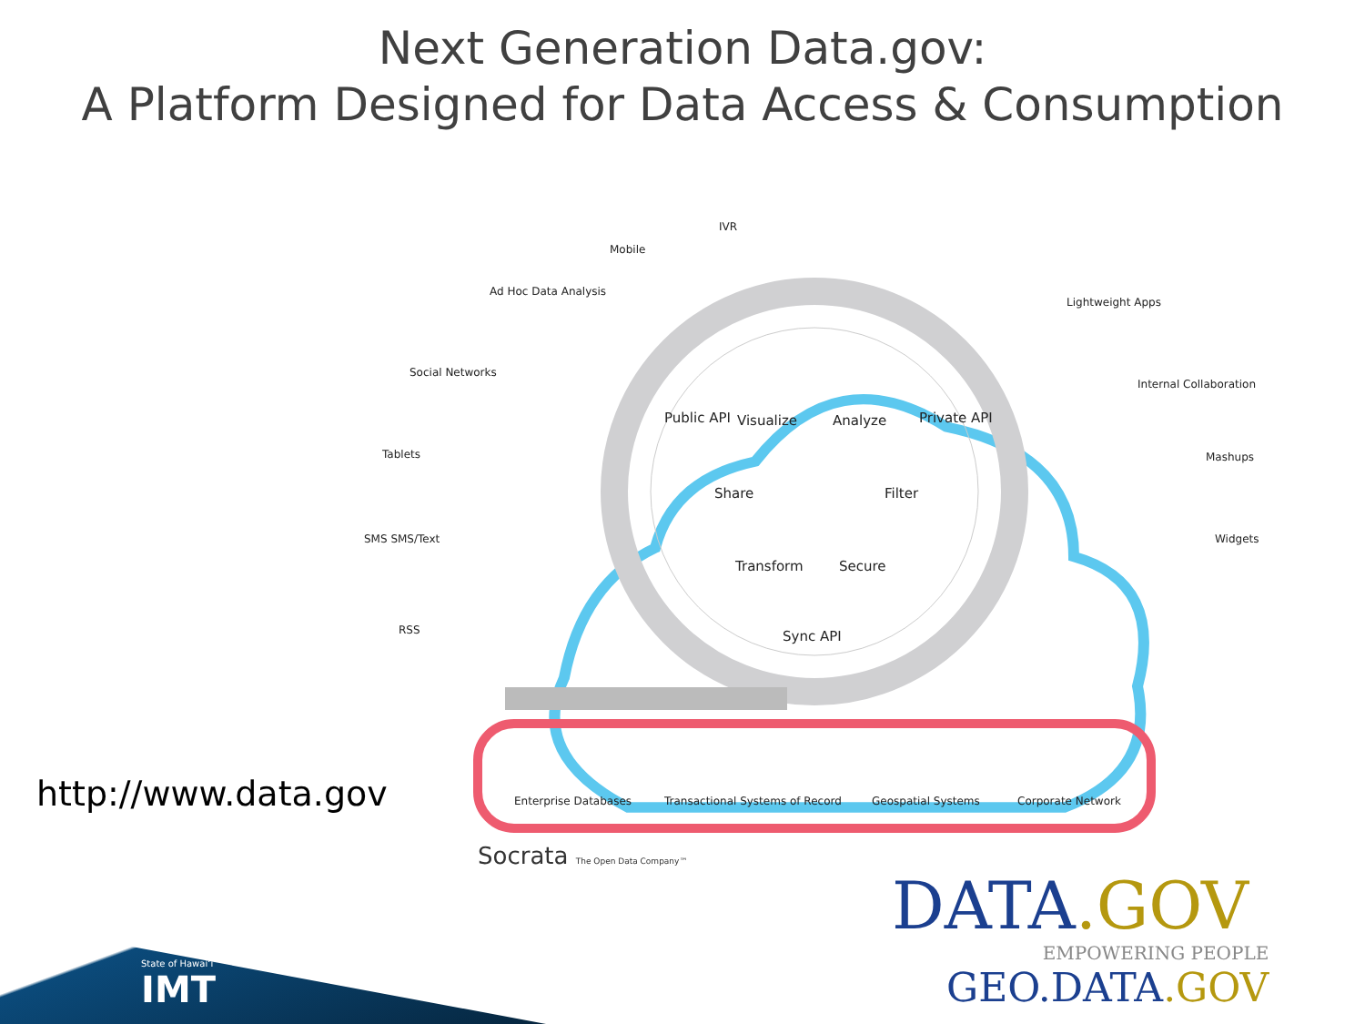Next Generation Data.gov:
A Platform Designed for Data Access & Consumption
Visualize Analyze
Share Filter
Transform Secure
Public API Private API
Sync API
IVR
Mobile
Ad Hoc Data Analysis
Social Networks
Tablets
SMS SMS/Text
RSS
Lightweight Apps
Internal Collaboration
Mashups
Widgets
Enterprise Databases Transactional Systems of Record Geospatial Systems Corporate Network
Socrata The Open Data Company™
http://www.data.gov
DATA.GOV
EMPOWERING PEOPLE
GEO.DATA.GOV
State of Hawaiʻi
IMT